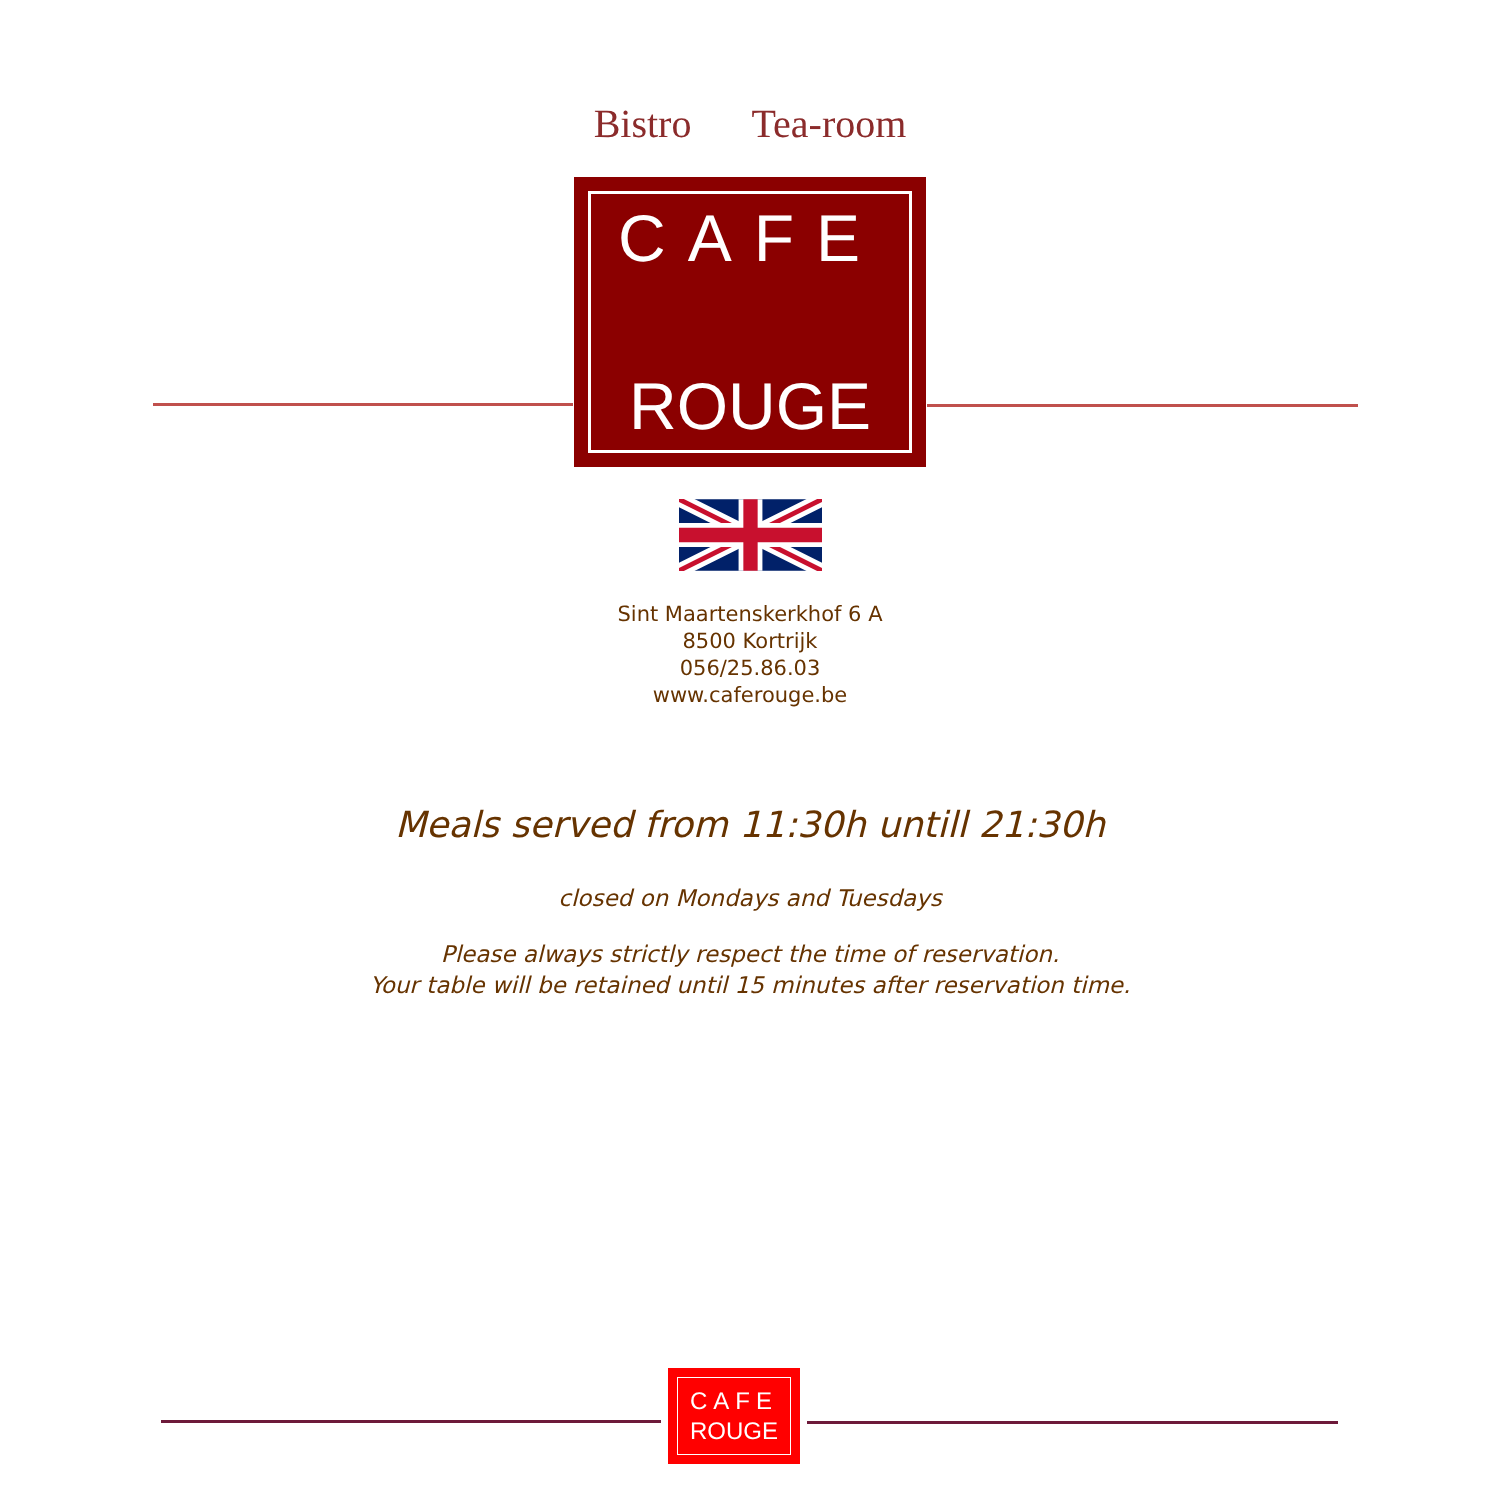Bistro Tea-room
CAFE
ROUGE
Sint Maartenskerkhof 6 A
8500 Kortrijk
056/25.86.03
www.caferouge.be
Meals served from 11:30h untill 21:30h
closed on Mondays and Tuesdays
Please always strictly respect the time of reservation.
Your table will be retained until 15 minutes after reservation time.
CAFE
ROUGE